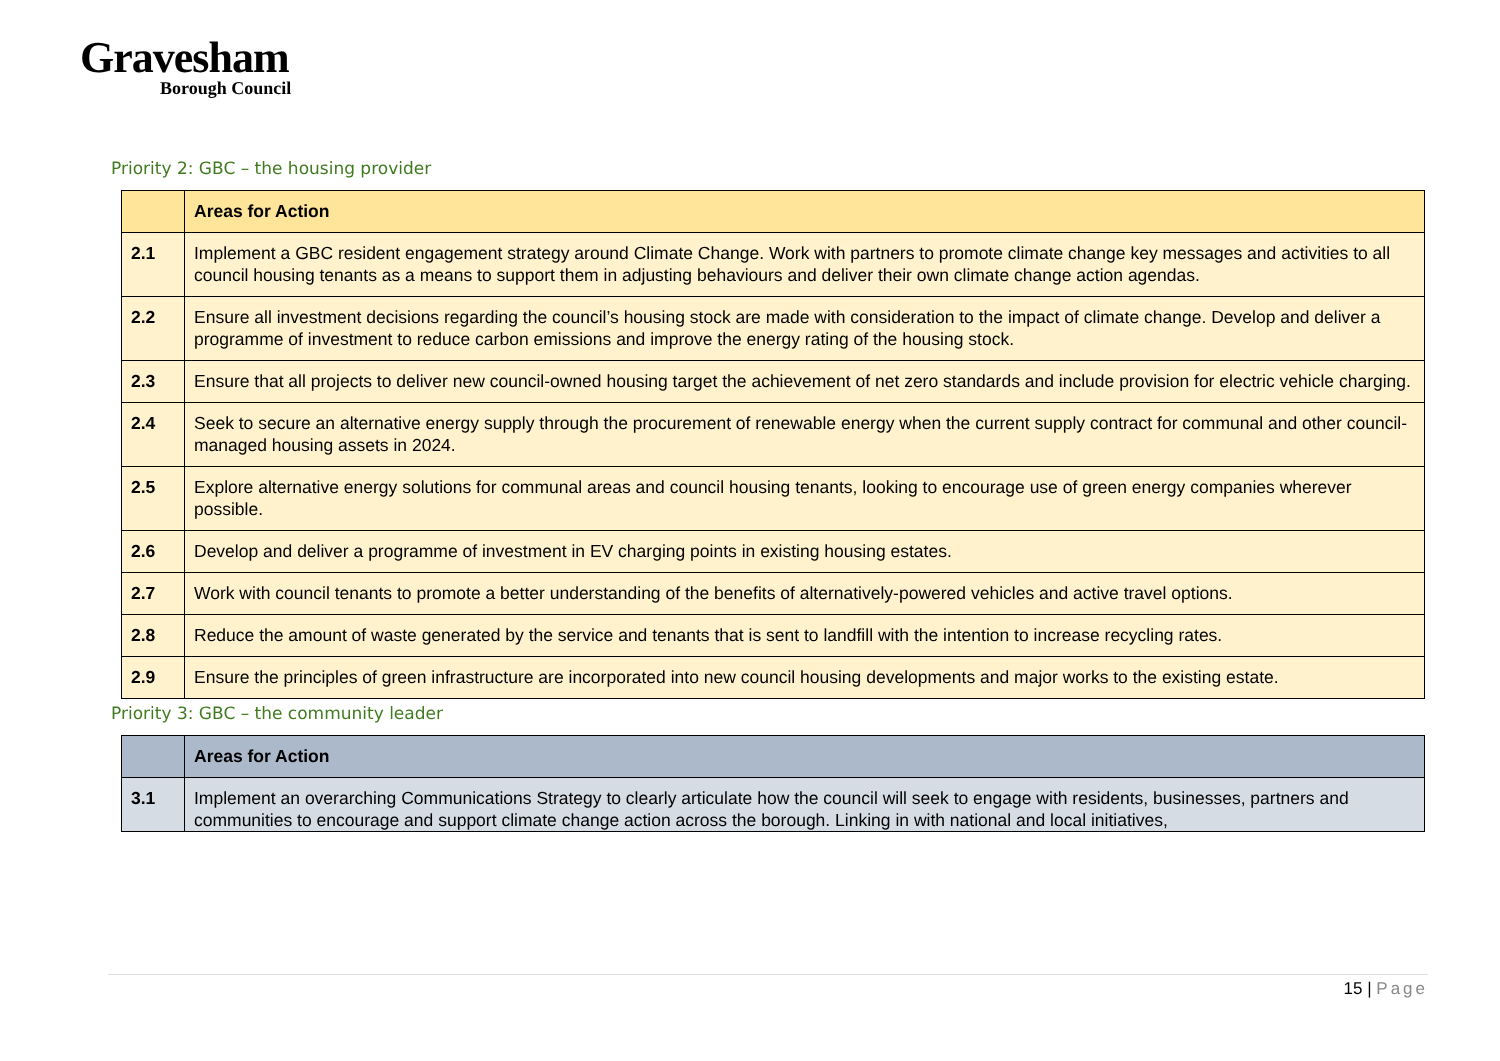Gravesham
Borough Council
Priority 2: GBC – the housing provider
| | Areas for Action |
| --- | --- |
| 2.1 | Implement a GBC resident engagement strategy around Climate Change. Work with partners to promote climate change key messages and activities to all council housing tenants as a means to support them in adjusting behaviours and deliver their own climate change action agendas. |
| 2.2 | Ensure all investment decisions regarding the council’s housing stock are made with consideration to the impact of climate change. Develop and deliver a programme of investment to reduce carbon emissions and improve the energy rating of the housing stock. |
| 2.3 | Ensure that all projects to deliver new council-owned housing target the achievement of net zero standards and include provision for electric vehicle charging. |
| 2.4 | Seek to secure an alternative energy supply through the procurement of renewable energy when the current supply contract for communal and other council-managed housing assets in 2024. |
| 2.5 | Explore alternative energy solutions for communal areas and council housing tenants, looking to encourage use of green energy companies wherever possible. |
| 2.6 | Develop and deliver a programme of investment in EV charging points in existing housing estates. |
| 2.7 | Work with council tenants to promote a better understanding of the benefits of alternatively-powered vehicles and active travel options. |
| 2.8 | Reduce the amount of waste generated by the service and tenants that is sent to landfill with the intention to increase recycling rates. |
| 2.9 | Ensure the principles of green infrastructure are incorporated into new council housing developments and major works to the existing estate. |
Priority 3: GBC – the community leader
| | Areas for Action |
| --- | --- |
| 3.1 | Implement an overarching Communications Strategy to clearly articulate how the council will seek to engage with residents, businesses, partners and communities to encourage and support climate change action across the borough. Linking in with national and local initiatives, |
15 | Page